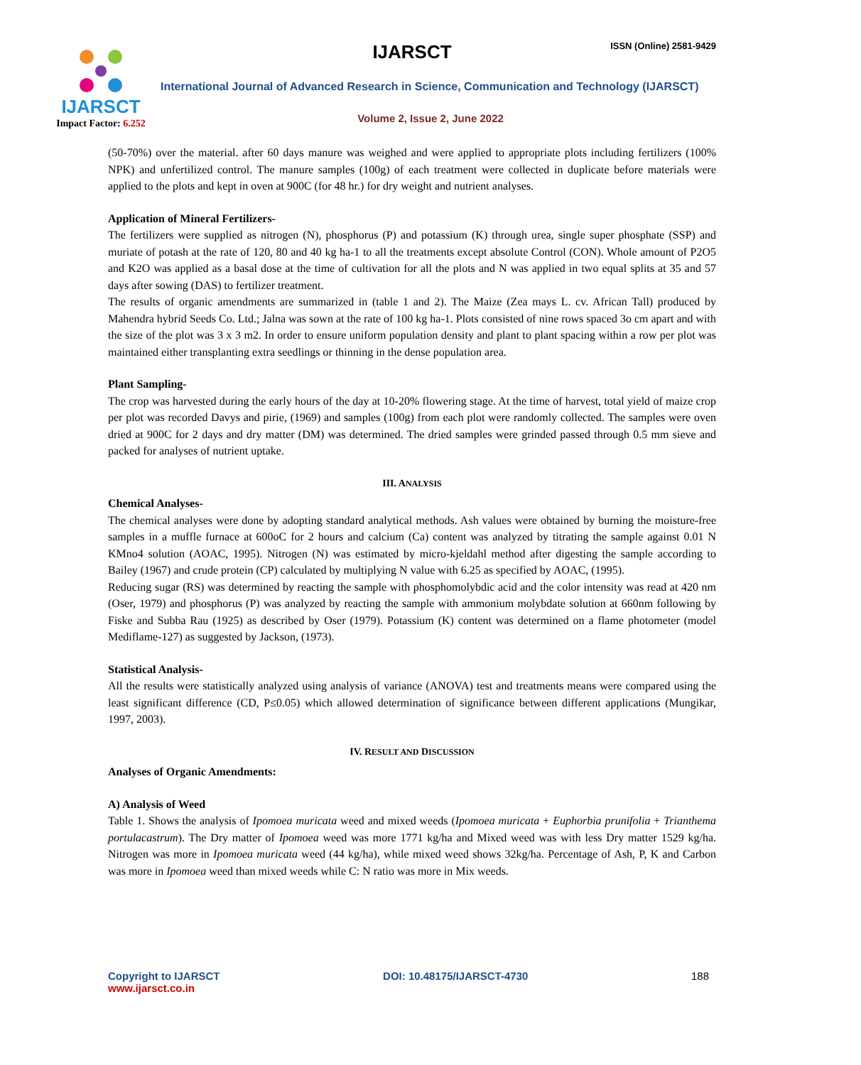IJARSCT
Impact Factor: 6.252
IJARSCT ISSN (Online) 2581-9429
International Journal of Advanced Research in Science, Communication and Technology (IJARSCT)
Volume 2, Issue 2, June 2022
(50-70%) over the material. after 60 days manure was weighed and were applied to appropriate plots including fertilizers (100% NPK) and unfertilized control. The manure samples (100g) of each treatment were collected in duplicate before materials were applied to the plots and kept in oven at 900C (for 48 hr.) for dry weight and nutrient analyses.
Application of Mineral Fertilizers-
The fertilizers were supplied as nitrogen (N), phosphorus (P) and potassium (K) through urea, single super phosphate (SSP) and muriate of potash at the rate of 120, 80 and 40 kg ha-1 to all the treatments except absolute Control (CON). Whole amount of P2O5 and K2O was applied as a basal dose at the time of cultivation for all the plots and N was applied in two equal splits at 35 and 57 days after sowing (DAS) to fertilizer treatment.
The results of organic amendments are summarized in (table 1 and 2). The Maize (Zea mays L. cv. African Tall) produced by Mahendra hybrid Seeds Co. Ltd.; Jalna was sown at the rate of 100 kg ha-1. Plots consisted of nine rows spaced 3o cm apart and with the size of the plot was 3 x 3 m2. In order to ensure uniform population density and plant to plant spacing within a row per plot was maintained either transplanting extra seedlings or thinning in the dense population area.
Plant Sampling-
The crop was harvested during the early hours of the day at 10-20% flowering stage. At the time of harvest, total yield of maize crop per plot was recorded Davys and pirie, (1969) and samples (100g) from each plot were randomly collected. The samples were oven dried at 900C for 2 days and dry matter (DM) was determined. The dried samples were grinded passed through 0.5 mm sieve and packed for analyses of nutrient uptake.
III. ANALYSIS
Chemical Analyses-
The chemical analyses were done by adopting standard analytical methods. Ash values were obtained by burning the moisture-free samples in a muffle furnace at 600oC for 2 hours and calcium (Ca) content was analyzed by titrating the sample against 0.01 N KMno4 solution (AOAC, 1995). Nitrogen (N) was estimated by micro-kjeldahl method after digesting the sample according to Bailey (1967) and crude protein (CP) calculated by multiplying N value with 6.25 as specified by AOAC, (1995).
Reducing sugar (RS) was determined by reacting the sample with phosphomolybdic acid and the color intensity was read at 420 nm (Oser, 1979) and phosphorus (P) was analyzed by reacting the sample with ammonium molybdate solution at 660nm following by Fiske and Subba Rau (1925) as described by Oser (1979). Potassium (K) content was determined on a flame photometer (model Mediflame-127) as suggested by Jackson, (1973).
Statistical Analysis-
All the results were statistically analyzed using analysis of variance (ANOVA) test and treatments means were compared using the least significant difference (CD, P≤0.05) which allowed determination of significance between different applications (Mungikar, 1997, 2003).
IV. RESULT AND DISCUSSION
Analyses of Organic Amendments:
A) Analysis of Weed
Table 1. Shows the analysis of Ipomoea muricata weed and mixed weeds (Ipomoea muricata + Euphorbia prunifolia + Trianthema portulacastrum). The Dry matter of Ipomoea weed was more 1771 kg/ha and Mixed weed was with less Dry matter 1529 kg/ha. Nitrogen was more in Ipomoea muricata weed (44 kg/ha), while mixed weed shows 32kg/ha. Percentage of Ash, P, K and Carbon was more in Ipomoea weed than mixed weeds while C: N ratio was more in Mix weeds.
Copyright to IJARSCT
www.ijarsct.co.in
DOI: 10.48175/IJARSCT-4730 188